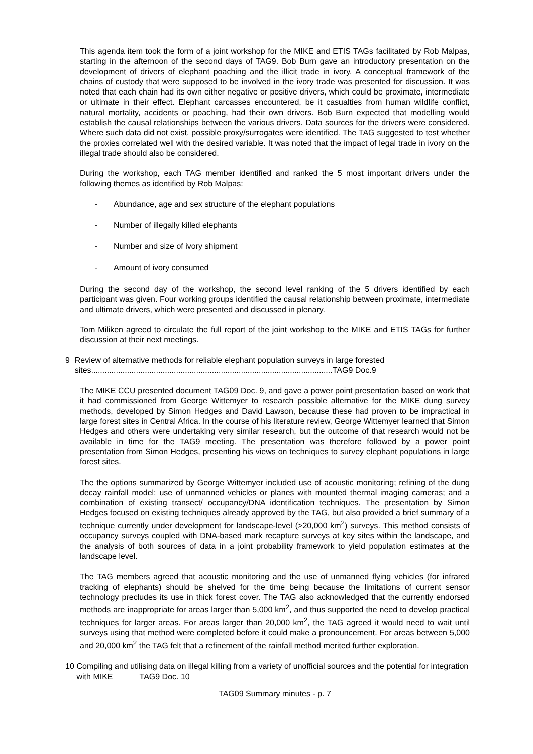This agenda item took the form of a joint workshop for the MIKE and ETIS TAGs facilitated by Rob Malpas, starting in the afternoon of the second days of TAG9. Bob Burn gave an introductory presentation on the development of drivers of elephant poaching and the illicit trade in ivory. A conceptual framework of the chains of custody that were supposed to be involved in the ivory trade was presented for discussion. It was noted that each chain had its own either negative or positive drivers, which could be proximate, intermediate or ultimate in their effect. Elephant carcasses encountered, be it casualties from human wildlife conflict, natural mortality, accidents or poaching, had their own drivers. Bob Burn expected that modelling would establish the causal relationships between the various drivers. Data sources for the drivers were considered. Where such data did not exist, possible proxy/surrogates were identified. The TAG suggested to test whether the proxies correlated well with the desired variable. It was noted that the impact of legal trade in ivory on the illegal trade should also be considered.
During the workshop, each TAG member identified and ranked the 5 most important drivers under the following themes as identified by Rob Malpas:
- Abundance, age and sex structure of the elephant populations
- Number of illegally killed elephants
- Number and size of ivory shipment
- Amount of ivory consumed
During the second day of the workshop, the second level ranking of the 5 drivers identified by each participant was given. Four working groups identified the causal relationship between proximate, intermediate and ultimate drivers, which were presented and discussed in plenary.
Tom Miliken agreed to circulate the full report of the joint workshop to the MIKE and ETIS TAGs for further discussion at their next meetings.
9 Review of alternative methods for reliable elephant population surveys in large forested sites............................................................................................................TAG9 Doc.9
The MIKE CCU presented document TAG09 Doc. 9, and gave a power point presentation based on work that it had commissioned from George Wittemyer to research possible alternative for the MIKE dung survey methods, developed by Simon Hedges and David Lawson, because these had proven to be impractical in large forest sites in Central Africa. In the course of his literature review, George Wittemyer learned that Simon Hedges and others were undertaking very similar research, but the outcome of that research would not be available in time for the TAG9 meeting. The presentation was therefore followed by a power point presentation from Simon Hedges, presenting his views on techniques to survey elephant populations in large forest sites.
The the options summarized by George Wittemyer included use of acoustic monitoring; refining of the dung decay rainfall model; use of unmanned vehicles or planes with mounted thermal imaging cameras; and a combination of existing transect/ occupancy/DNA identification techniques. The presentation by Simon Hedges focused on existing techniques already approved by the TAG, but also provided a brief summary of a technique currently under development for landscape-level (>20,000 km<sup>2</sup>) surveys. This method consists of occupancy surveys coupled with DNA-based mark recapture surveys at key sites within the landscape, and the analysis of both sources of data in a joint probability framework to yield population estimates at the landscape level.
The TAG members agreed that acoustic monitoring and the use of unmanned flying vehicles (for infrared tracking of elephants) should be shelved for the time being because the limitations of current sensor technology precludes its use in thick forest cover. The TAG also acknowledged that the currently endorsed methods are inappropriate for areas larger than 5,000 km<sup>2</sup>, and thus supported the need to develop practical techniques for larger areas. For areas larger than 20,000 km<sup>2</sup>, the TAG agreed it would need to wait until surveys using that method were completed before it could make a pronouncement. For areas between 5,000 and 20,000 km<sup>2</sup> the TAG felt that a refinement of the rainfall method merited further exploration.
10 Compiling and utilising data on illegal killing from a variety of unofficial sources and the potential for integration with MIKE TAG9 Doc. 10
TAG09 Summary minutes - p. 7